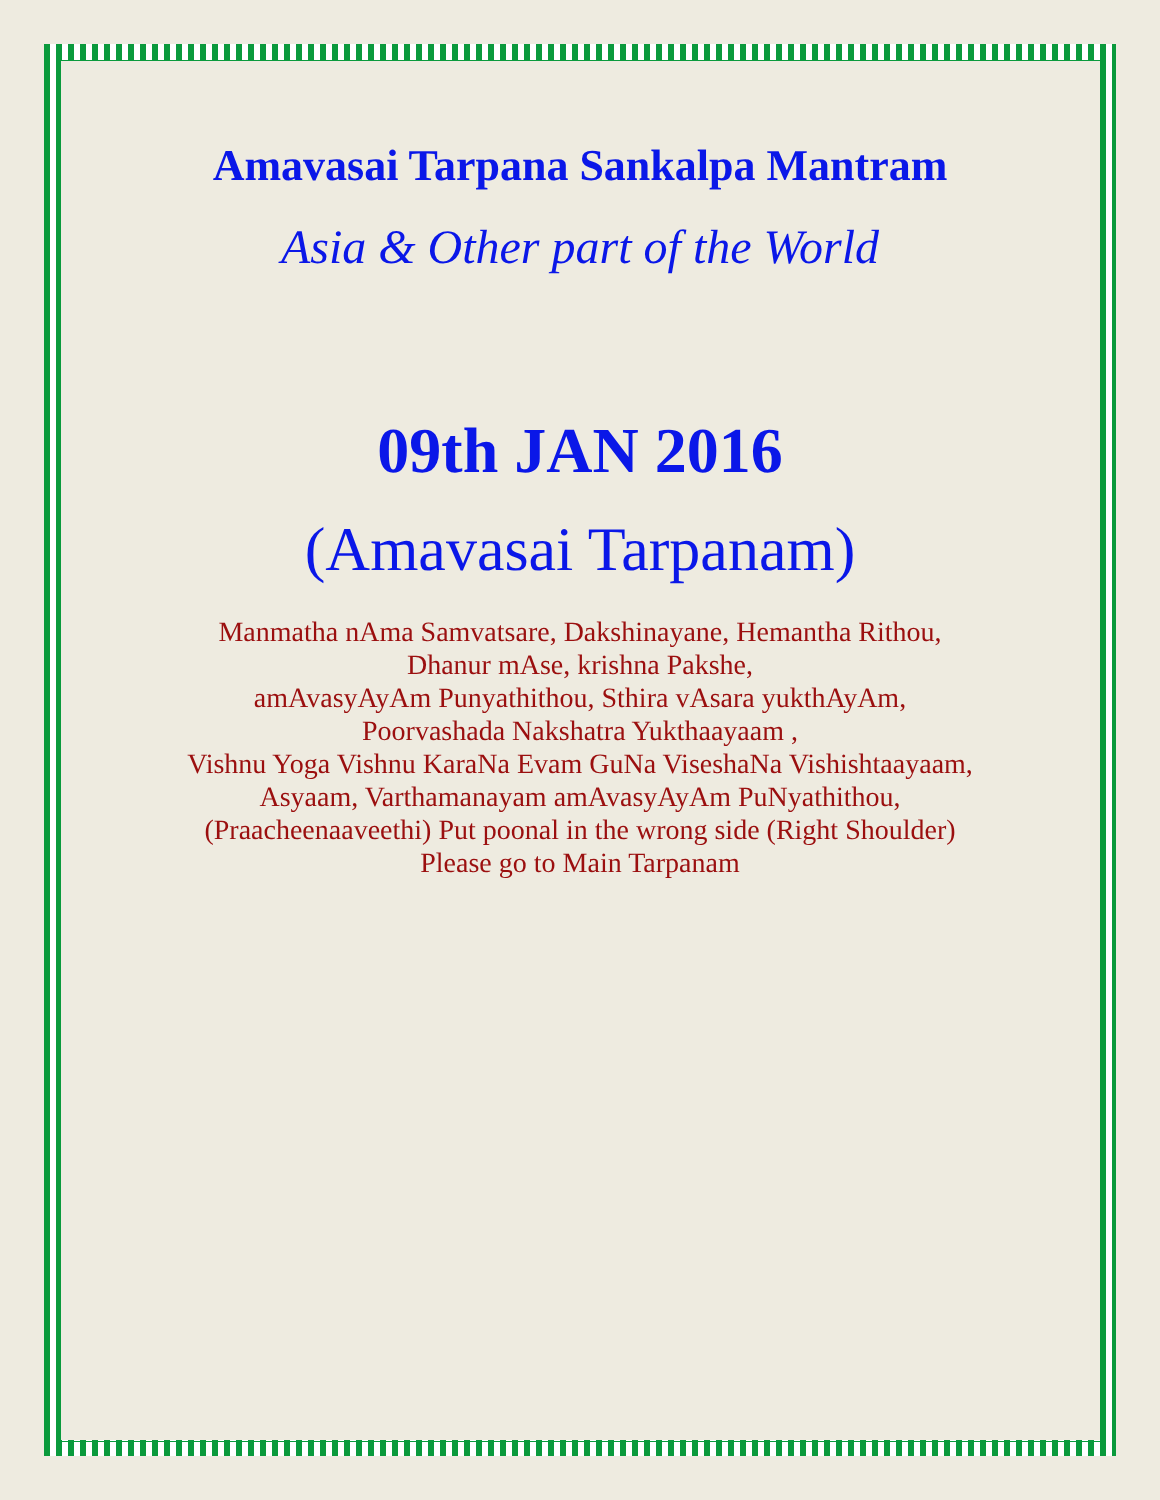Amavasai Tarpana Sankalpa Mantram
Asia & Other part of the World
09th JAN 2016
(Amavasai Tarpanam)
Manmatha nAma Samvatsare, Dakshinayane, Hemantha Rithou,
Dhanur mAse, krishna Pakshe,
amAvasyAyAm Punyathithou, Sthira vAsara yukthAyAm,
Poorvashada Nakshatra Yukthaayaam ,
Vishnu Yoga Vishnu KaraNa Evam GuNa ViseshaNa Vishishtaayaam, Asyaam, Varthamanayam amAvasyAyAm PuNyathithou,
(Praacheenaaveethi) Put poonal in the wrong side (Right Shoulder)
Please go to Main Tarpanam